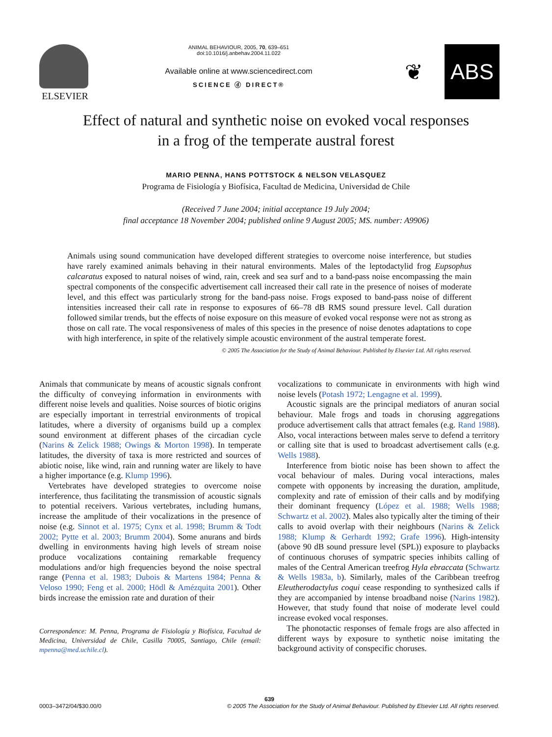ELSEVIER
ANIMAL BEHAVIOUR, 2005, 70, 639–651
doi:10.1016/j.anbehav.2004.11.022
Available online at www.sciencedirect.com
SCIENCE ⓓ DIRECT®
❦ ABS
Effect of natural and synthetic noise on evoked vocal responses
in a frog of the temperate austral forest
MARIO PENNA, HANS POTTSTOCK & NELSON VELASQUEZ
Programa de Fisiología y Biofísica, Facultad de Medicina, Universidad de Chile
(Received 7 June 2004; initial acceptance 19 July 2004;
final acceptance 18 November 2004; published online 9 August 2005; MS. number: A9906)
Animals using sound communication have developed different strategies to overcome noise interference, but studies have rarely examined animals behaving in their natural environments. Males of the leptodactylid frog Eupsophus calcaratus exposed to natural noises of wind, rain, creek and sea surf and to a band-pass noise encompassing the main spectral components of the conspecific advertisement call increased their call rate in the presence of noises of moderate level, and this effect was particularly strong for the band-pass noise. Frogs exposed to band-pass noise of different intensities increased their call rate in response to exposures of 66–78 dB RMS sound pressure level. Call duration followed similar trends, but the effects of noise exposure on this measure of evoked vocal response were not as strong as those on call rate. The vocal responsiveness of males of this species in the presence of noise denotes adaptations to cope with high interference, in spite of the relatively simple acoustic environment of the austral temperate forest.
© 2005 The Association for the Study of Animal Behaviour. Published by Elsevier Ltd. All rights reserved.
Animals that communicate by means of acoustic signals confront the difficulty of conveying information in environments with different noise levels and qualities. Noise sources of biotic origins are especially important in terrestrial environments of tropical latitudes, where a diversity of organisms build up a complex sound environment at different phases of the circadian cycle (Narins & Zelick 1988; Owings & Morton 1998). In temperate latitudes, the diversity of taxa is more restricted and sources of abiotic noise, like wind, rain and running water are likely to have a higher importance (e.g. Klump 1996).
Vertebrates have developed strategies to overcome noise interference, thus facilitating the transmission of acoustic signals to potential receivers. Various vertebrates, including humans, increase the amplitude of their vocalizations in the presence of noise (e.g. Sinnot et al. 1975; Cynx et al. 1998; Brumm & Todt 2002; Pytte et al. 2003; Brumm 2004). Some anurans and birds dwelling in environments having high levels of stream noise produce vocalizations containing remarkable frequency modulations and/or high frequencies beyond the noise spectral range (Penna et al. 1983; Dubois & Martens 1984; Penna & Veloso 1990; Feng et al. 2000; Hödl & Amézquita 2001). Other birds increase the emission rate and duration of their
Correspondence: M. Penna, Programa de Fisiología y Biofísica, Facultad de Medicina, Universidad de Chile, Casilla 70005, Santiago, Chile (email: mpenna@med.uchile.cl).
vocalizations to communicate in environments with high wind noise levels (Potash 1972; Lengagne et al. 1999).
Acoustic signals are the principal mediators of anuran social behaviour. Male frogs and toads in chorusing aggregations produce advertisement calls that attract females (e.g. Rand 1988). Also, vocal interactions between males serve to defend a territory or calling site that is used to broadcast advertisement calls (e.g. Wells 1988).
Interference from biotic noise has been shown to affect the vocal behaviour of males. During vocal interactions, males compete with opponents by increasing the duration, amplitude, complexity and rate of emission of their calls and by modifying their dominant frequency (López et al. 1988; Wells 1988; Schwartz et al. 2002). Males also typically alter the timing of their calls to avoid overlap with their neighbours (Narins & Zelick 1988; Klump & Gerhardt 1992; Grafe 1996). High-intensity (above 90 dB sound pressure level (SPL)) exposure to playbacks of continuous choruses of sympatric species inhibits calling of males of the Central American treefrog Hyla ebraccata (Schwartz & Wells 1983a, b). Similarly, males of the Caribbean treefrog Eleutherodactylus coqui cease responding to synthesized calls if they are accompanied by intense broadband noise (Narins 1982). However, that study found that noise of moderate level could increase evoked vocal responses.
The phonotactic responses of female frogs are also affected in different ways by exposure to synthetic noise imitating the background activity of conspecific choruses.
639
0003–3472/04/$30.00/0 © 2005 The Association for the Study of Animal Behaviour. Published by Elsevier Ltd. All rights reserved.